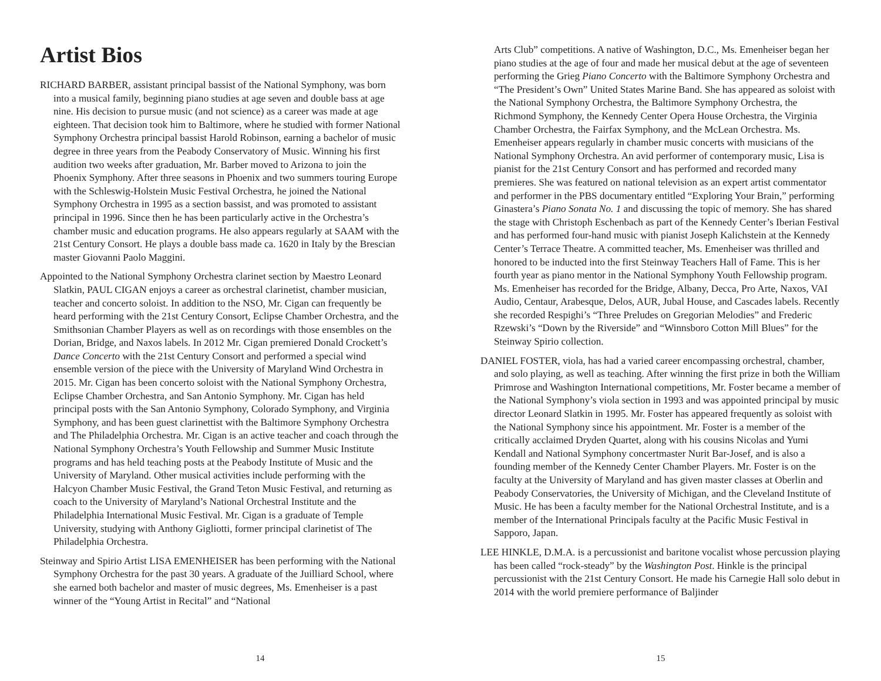Artist Bios
RICHARD BARBER, assistant principal bassist of the National Symphony, was born into a musical family, beginning piano studies at age seven and double bass at age nine. His decision to pursue music (and not science) as a career was made at age eighteen. That decision took him to Baltimore, where he studied with former National Symphony Orchestra principal bassist Harold Robinson, earning a bachelor of music degree in three years from the Peabody Conservatory of Music. Winning his first audition two weeks after graduation, Mr. Barber moved to Arizona to join the Phoenix Symphony. After three seasons in Phoenix and two summers touring Europe with the Schleswig-Holstein Music Festival Orchestra, he joined the National Symphony Orchestra in 1995 as a section bassist, and was promoted to assistant principal in 1996. Since then he has been particularly active in the Orchestra’s chamber music and education programs. He also appears regularly at SAAM with the 21st Century Consort. He plays a double bass made ca. 1620 in Italy by the Brescian master Giovanni Paolo Maggini.
Appointed to the National Symphony Orchestra clarinet section by Maestro Leonard Slatkin, PAUL CIGAN enjoys a career as orchestral clarinetist, chamber musician, teacher and concerto soloist. In addition to the NSO, Mr. Cigan can frequently be heard performing with the 21st Century Consort, Eclipse Chamber Orchestra, and the Smithsonian Chamber Players as well as on recordings with those ensembles on the Dorian, Bridge, and Naxos labels. In 2012 Mr. Cigan premiered Donald Crockett’s Dance Concerto with the 21st Century Consort and performed a special wind ensemble version of the piece with the University of Maryland Wind Orchestra in 2015. Mr. Cigan has been concerto soloist with the National Symphony Orchestra, Eclipse Chamber Orchestra, and San Antonio Symphony. Mr. Cigan has held principal posts with the San Antonio Symphony, Colorado Symphony, and Virginia Symphony, and has been guest clarinettist with the Baltimore Symphony Orchestra and The Philadelphia Orchestra. Mr. Cigan is an active teacher and coach through the National Symphony Orchestra’s Youth Fellowship and Summer Music Institute programs and has held teaching posts at the Peabody Institute of Music and the University of Maryland. Other musical activities include performing with the Halcyon Chamber Music Festival, the Grand Teton Music Festival, and returning as coach to the University of Maryland’s National Orchestral Institute and the Philadelphia International Music Festival. Mr. Cigan is a graduate of Temple University, studying with Anthony Gigliotti, former principal clarinetist of The Philadelphia Orchestra.
Steinway and Spirio Artist LISA EMENHEISER has been performing with the National Symphony Orchestra for the past 30 years. A graduate of the Juilliard School, where she earned both bachelor and master of music degrees, Ms. Emenheiser is a past winner of the “Young Artist in Recital” and “National
14
Arts Club” competitions. A native of Washington, D.C., Ms. Emenheiser began her piano studies at the age of four and made her musical debut at the age of seventeen performing the Grieg Piano Concerto with the Baltimore Symphony Orchestra and “The President’s Own” United States Marine Band. She has appeared as soloist with the National Symphony Orchestra, the Baltimore Symphony Orchestra, the Richmond Symphony, the Kennedy Center Opera House Orchestra, the Virginia Chamber Orchestra, the Fairfax Symphony, and the McLean Orchestra. Ms. Emenheiser appears regularly in chamber music concerts with musicians of the National Symphony Orchestra. An avid performer of contemporary music, Lisa is pianist for the 21st Century Consort and has performed and recorded many premieres. She was featured on national television as an expert artist commentator and performer in the PBS documentary entitled “Exploring Your Brain,” performing Ginastera’s Piano Sonata No. 1 and discussing the topic of memory. She has shared the stage with Christoph Eschenbach as part of the Kennedy Center’s Iberian Festival and has performed four-hand music with pianist Joseph Kalichstein at the Kennedy Center’s Terrace Theatre. A committed teacher, Ms. Emenheiser was thrilled and honored to be inducted into the first Steinway Teachers Hall of Fame. This is her fourth year as piano mentor in the National Symphony Youth Fellowship program. Ms. Emenheiser has recorded for the Bridge, Albany, Decca, Pro Arte, Naxos, VAI Audio, Centaur, Arabesque, Delos, AUR, Jubal House, and Cascades labels. Recently she recorded Respighi’s “Three Preludes on Gregorian Melodies” and Frederic Rzewski’s “Down by the Riverside” and “Winnsboro Cotton Mill Blues” for the Steinway Spirio collection.
DANIEL FOSTER, viola, has had a varied career encompassing orchestral, chamber, and solo playing, as well as teaching. After winning the first prize in both the William Primrose and Washington International competitions, Mr. Foster became a member of the National Symphony’s viola section in 1993 and was appointed principal by music director Leonard Slatkin in 1995. Mr. Foster has appeared frequently as soloist with the National Symphony since his appointment. Mr. Foster is a member of the critically acclaimed Dryden Quartet, along with his cousins Nicolas and Yumi Kendall and National Symphony concertmaster Nurit Bar-Josef, and is also a founding member of the Kennedy Center Chamber Players. Mr. Foster is on the faculty at the University of Maryland and has given master classes at Oberlin and Peabody Conservatories, the University of Michigan, and the Cleveland Institute of Music. He has been a faculty member for the National Orchestral Institute, and is a member of the International Principals faculty at the Pacific Music Festival in Sapporo, Japan.
LEE HINKLE, D.M.A. is a percussionist and baritone vocalist whose percussion playing has been called “rock-steady” by the Washington Post. Hinkle is the principal percussionist with the 21st Century Consort. He made his Carnegie Hall solo debut in 2014 with the world premiere performance of Baljinder
15